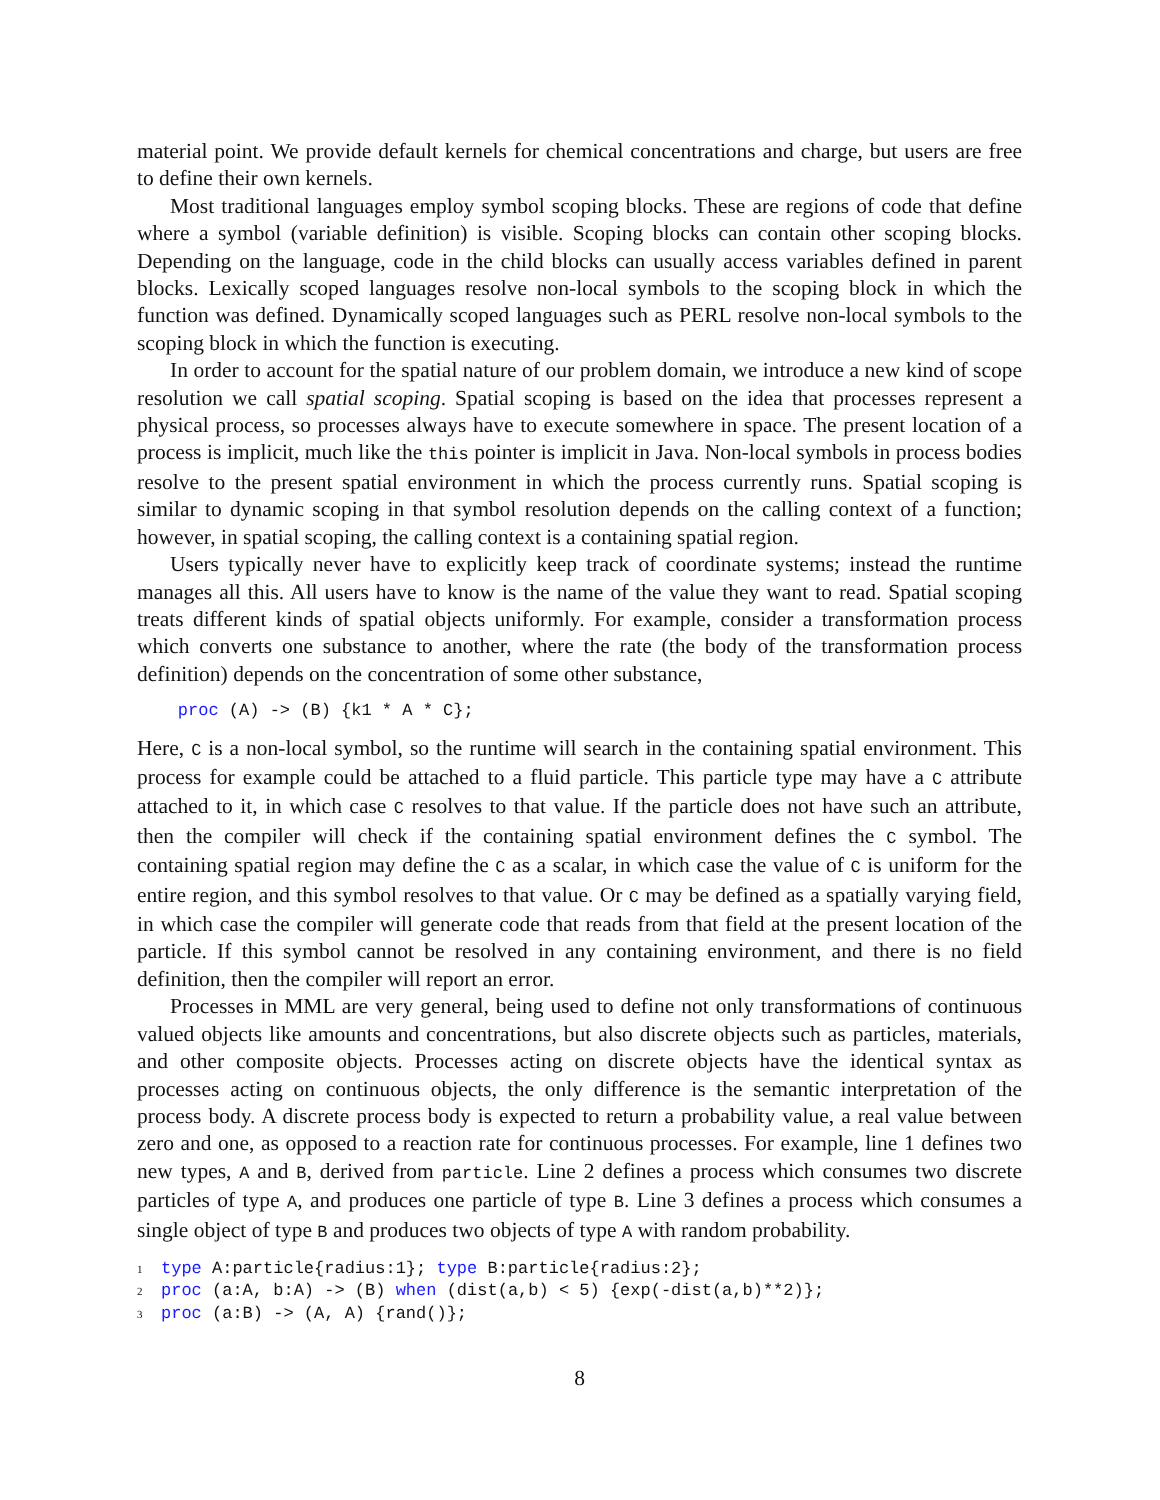material point. We provide default kernels for chemical concentrations and charge, but users are free to define their own kernels.
Most traditional languages employ symbol scoping blocks. These are regions of code that define where a symbol (variable definition) is visible. Scoping blocks can contain other scoping blocks. Depending on the language, code in the child blocks can usually access variables defined in parent blocks. Lexically scoped languages resolve non-local symbols to the scoping block in which the function was defined. Dynamically scoped languages such as PERL resolve non-local symbols to the scoping block in which the function is executing.
In order to account for the spatial nature of our problem domain, we introduce a new kind of scope resolution we call spatial scoping. Spatial scoping is based on the idea that processes represent a physical process, so processes always have to execute somewhere in space. The present location of a process is implicit, much like the this pointer is implicit in Java. Non-local symbols in process bodies resolve to the present spatial environment in which the process currently runs. Spatial scoping is similar to dynamic scoping in that symbol resolution depends on the calling context of a function; however, in spatial scoping, the calling context is a containing spatial region.
Users typically never have to explicitly keep track of coordinate systems; instead the runtime manages all this. All users have to know is the name of the value they want to read. Spatial scoping treats different kinds of spatial objects uniformly. For example, consider a transformation process which converts one substance to another, where the rate (the body of the transformation process definition) depends on the concentration of some other substance,
proc (A) -> (B) {k1 * A * C};
Here, C is a non-local symbol, so the runtime will search in the containing spatial environment. This process for example could be attached to a fluid particle. This particle type may have a C attribute attached to it, in which case C resolves to that value. If the particle does not have such an attribute, then the compiler will check if the containing spatial environment defines the C symbol. The containing spatial region may define the C as a scalar, in which case the value of C is uniform for the entire region, and this symbol resolves to that value. Or C may be defined as a spatially varying field, in which case the compiler will generate code that reads from that field at the present location of the particle. If this symbol cannot be resolved in any containing environment, and there is no field definition, then the compiler will report an error.
Processes in MML are very general, being used to define not only transformations of continuous valued objects like amounts and concentrations, but also discrete objects such as particles, materials, and other composite objects. Processes acting on discrete objects have the identical syntax as processes acting on continuous objects, the only difference is the semantic interpretation of the process body. A discrete process body is expected to return a probability value, a real value between zero and one, as opposed to a reaction rate for continuous processes. For example, line 1 defines two new types, A and B, derived from particle. Line 2 defines a process which consumes two discrete particles of type A, and produces one particle of type B. Line 3 defines a process which consumes a single object of type B and produces two objects of type A with random probability.
1 type A:particle{radius:1}; type B:particle{radius:2};
2 proc (a:A, b:A) -> (B) when (dist(a,b) < 5) {exp(-dist(a,b)**2)};
3 proc (a:B) -> (A, A) {rand()};
8